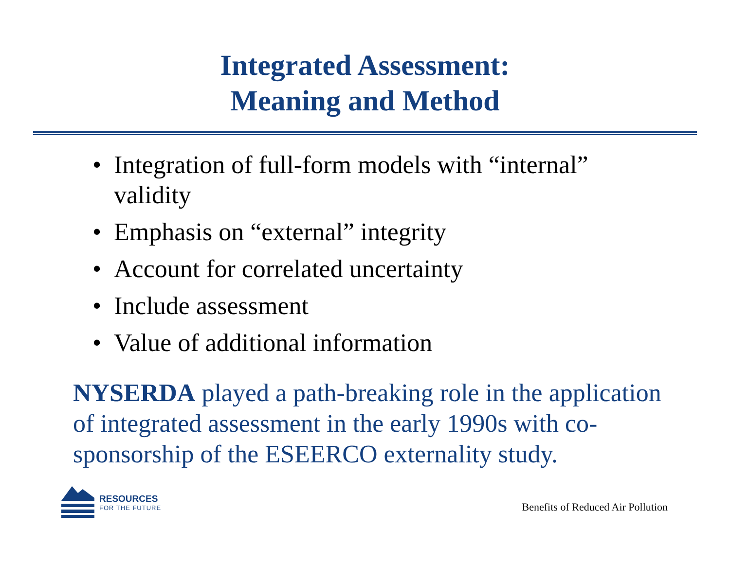Integrated Assessment:
Meaning and Method
• Integration of full-form models with “internal” validity
• Emphasis on “external” integrity
• Account for correlated uncertainty
• Include assessment
• Value of additional information
NYSERDA played a path-breaking role in the application of integrated assessment in the early 1990s with co-sponsorship of the ESEERCO externality study.
RESOURCES
FOR THE FUTURE
Benefits of Reduced Air Pollution